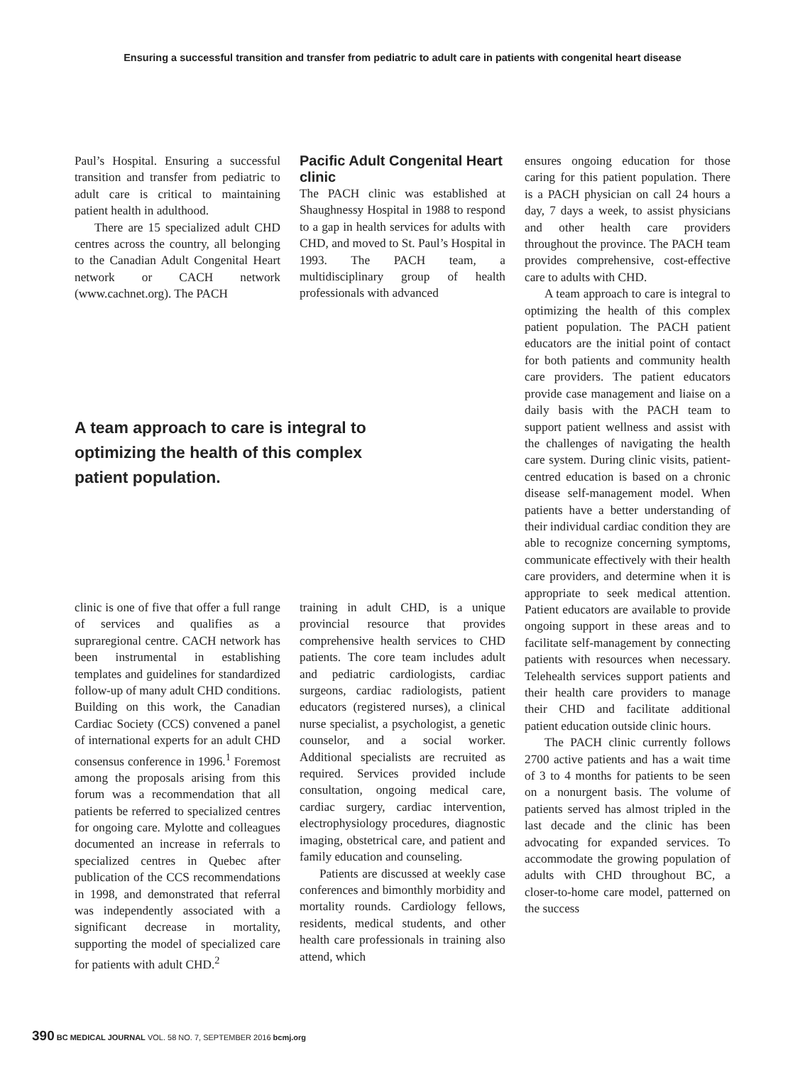Ensuring a successful transition and transfer from pediatric to adult care in patients with congenital heart disease
Paul’s Hospital. Ensuring a successful transition and transfer from pediatric to adult care is critical to maintaining patient health in adulthood.
There are 15 specialized adult CHD centres across the country, all belonging to the Canadian Adult Congenital Heart network or CACH network (www.cachnet.org). The PACH
Pacific Adult Congenital Heart clinic
The PACH clinic was established at Shaughnessy Hospital in 1988 to respond to a gap in health services for adults with CHD, and moved to St. Paul’s Hospital in 1993. The PACH team, a multidisciplinary group of health professionals with advanced
A team approach to care is integral to optimizing the health of this complex patient population.
clinic is one of five that offer a full range of services and qualifies as a supraregional centre. CACH network has been instrumental in establishing templates and guidelines for standardized follow-up of many adult CHD conditions. Building on this work, the Canadian Cardiac Society (CCS) convened a panel of international experts for an adult CHD consensus conference in 1996.<sup>1</sup> Foremost among the proposals arising from this forum was a recommendation that all patients be referred to specialized centres for ongoing care. Mylotte and colleagues documented an increase in referrals to specialized centres in Quebec after publication of the CCS recommendations in 1998, and demonstrated that referral was independently associated with a significant decrease in mortality, supporting the model of specialized care for patients with adult CHD.<sup>2</sup>
training in adult CHD, is a unique provincial resource that provides comprehensive health services to CHD patients. The core team includes adult and pediatric cardiologists, cardiac surgeons, cardiac radiologists, patient educators (registered nurses), a clinical nurse specialist, a psychologist, a genetic counselor, and a social worker. Additional specialists are recruited as required. Services provided include consultation, ongoing medical care, cardiac surgery, cardiac intervention, electrophysiology procedures, diagnostic imaging, obstetrical care, and patient and family education and counseling.
Patients are discussed at weekly case conferences and bimonthly morbidity and mortality rounds. Cardiology fellows, residents, medical students, and other health care professionals in training also attend, which
ensures ongoing education for those caring for this patient population. There is a PACH physician on call 24 hours a day, 7 days a week, to assist physicians and other health care providers throughout the province. The PACH team provides comprehensive, cost-effective care to adults with CHD.
A team approach to care is integral to optimizing the health of this complex patient population. The PACH patient educators are the initial point of contact for both patients and community health care providers. The patient educators provide case management and liaise on a daily basis with the PACH team to support patient wellness and assist with the challenges of navigating the health care system. During clinic visits, patient-centred education is based on a chronic disease self-management model. When patients have a better understanding of their individual cardiac condition they are able to recognize concerning symptoms, communicate effectively with their health care providers, and determine when it is appropriate to seek medical attention. Patient educators are available to provide ongoing support in these areas and to facilitate self-management by connecting patients with resources when necessary. Telehealth services support patients and their health care providers to manage their CHD and facilitate additional patient education outside clinic hours.
The PACH clinic currently follows 2700 active patients and has a wait time of 3 to 4 months for patients to be seen on a nonurgent basis. The volume of patients served has almost tripled in the last decade and the clinic has been advocating for expanded services. To accommodate the growing population of adults with CHD throughout BC, a closer-to-home care model, patterned on the success
390 BC MEDICAL JOURNAL VOL. 58 NO. 7, SEPTEMBER 2016 bcmj.org